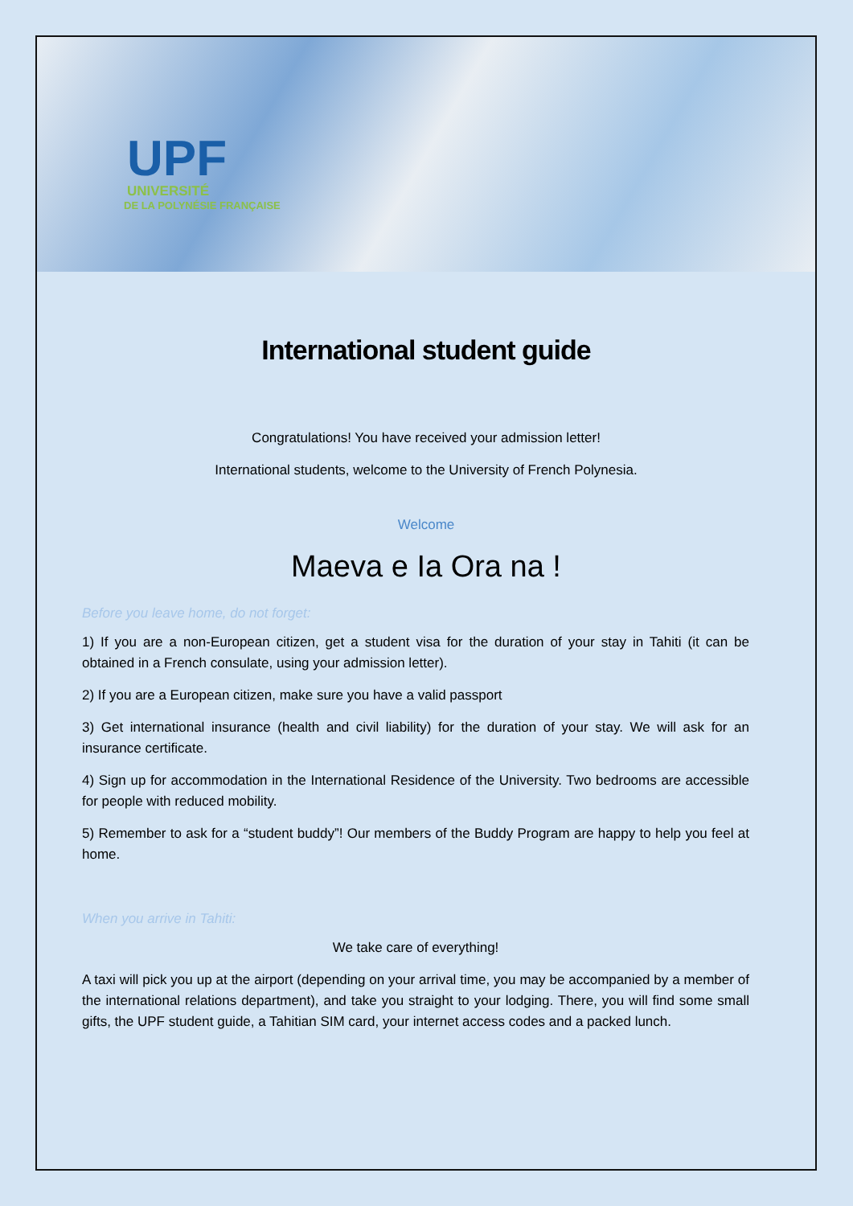UPF
UNIVERSITÉ
DE LA POLYNÉSIE FRANÇAISE
International student guide
Congratulations! You have received your admission letter!
International students, welcome to the University of French Polynesia.
Welcome
Maeva e Ia Ora na !
Before you leave home, do not forget:
1) If you are a non-European citizen, get a student visa for the duration of your stay in Tahiti (it can be obtained in a French consulate, using your admission letter).
2) If you are a European citizen, make sure you have a valid passport
3) Get international insurance (health and civil liability) for the duration of your stay. We will ask for an insurance certificate.
4) Sign up for accommodation in the International Residence of the University. Two bedrooms are accessible for people with reduced mobility.
5) Remember to ask for a “student buddy”! Our members of the Buddy Program are happy to help you feel at home.
When you arrive in Tahiti:
We take care of everything!
A taxi will pick you up at the airport (depending on your arrival time, you may be accompanied by a member of the international relations department), and take you straight to your lodging. There, you will find some small gifts, the UPF student guide, a Tahitian SIM card, your internet access codes and a packed lunch.